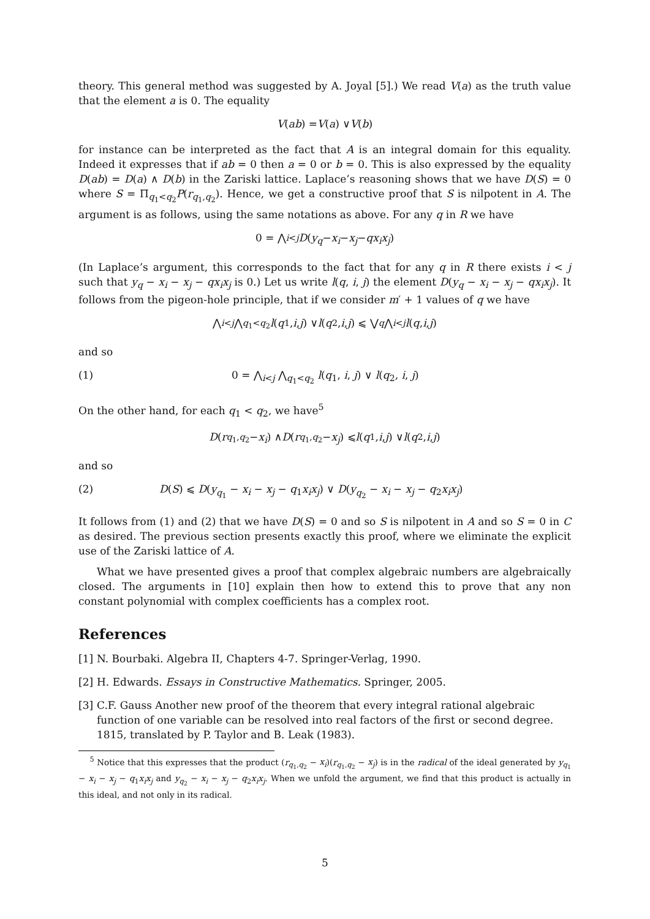theory. This general method was suggested by A. Joyal [5].) We read V(a) as the truth value that the element a is 0. The equality
V (ab) = V (a) ∨ V (b)
for instance can be interpreted as the fact that A is an integral domain for this equality. Indeed it expresses that if ab = 0 then a = 0 or b = 0. This is also expressed by the equality D(ab) = D(a) ∧ D(b) in the Zariski lattice. Laplace’s reasoning shows that we have D(S) = 0 where S = Π<sub>q<sub>1</sub><q<sub>2</sub></sub>P(r<sub>q<sub>1</sub>,q<sub>2</sub></sub>). Hence, we get a constructive proof that S is nilpotent in A. The argument is as follows, using the same notations as above. For any q in R we have
0 = ⋀<sub>i<j</sub> D (y<sub>q</sub> − x<sub>i</sub> − x<sub>j</sub> − qx<sub>i</sub>x<sub>j</sub>)
(In Laplace’s argument, this corresponds to the fact that for any q in R there exists i < j such that y<sub>q</sub> − x<sub>i</sub> − x<sub>j</sub> − qx<sub>i</sub>x<sub>j</sub> is 0.) Let us write l(q, i, j) the element D(y<sub>q</sub> − x<sub>i</sub> − x<sub>j</sub> − qx<sub>i</sub>x<sub>j</sub>). It follows from the pigeon-hole principle, that if we consider m′ + 1 values of q we have
⋀<sub>i<j</sub> ⋀<sub>q<sub>1</sub><q<sub>2</sub></sub> l (q<sub>1</sub>, i, j) ∨ l (q<sub>2</sub>, i, j) ⩽ ⋁<sub>q</sub> ⋀<sub>i<j</sub> l (q, i, j)
and so
(1) 0 = ⋀<sub>i<j</sub> ⋀<sub>q<sub>1</sub><q<sub>2</sub></sub> l(q<sub>1</sub>, i, j) ∨ l(q<sub>2</sub>, i, j)
On the other hand, for each q<sub>1</sub> < q<sub>2</sub>, we have<sup>5</sup>
D (r<sub>q<sub>1</sub>,q<sub>2</sub></sub> − x<sub>i</sub>) ∧ D (r<sub>q<sub>1</sub>,q<sub>2</sub></sub> − x<sub>j</sub>) ⩽ l (q<sub>1</sub>, i, j) ∨ l (q<sub>2</sub>, i, j)
and so
(2) D(S) ⩽ D(y<sub>q<sub>1</sub></sub> − x<sub>i</sub> − x<sub>j</sub> − q<sub>1</sub>x<sub>i</sub>x<sub>j</sub>) ∨ D(y<sub>q<sub>2</sub></sub> − x<sub>i</sub> − x<sub>j</sub> − q<sub>2</sub>x<sub>i</sub>x<sub>j</sub>)
It follows from (1) and (2) that we have D(S) = 0 and so S is nilpotent in A and so S = 0 in C as desired. The previous section presents exactly this proof, where we eliminate the explicit use of the Zariski lattice of A.
What we have presented gives a proof that complex algebraic numbers are algebraically closed. The arguments in [10] explain then how to extend this to prove that any non constant polynomial with complex coefficients has a complex root.
References
[1] N. Bourbaki. Algebra II, Chapters 4-7. Springer-Verlag, 1990.
[2] H. Edwards. Essays in Constructive Mathematics. Springer, 2005.
[3] C.F. Gauss Another new proof of the theorem that every integral rational algebraic function of one variable can be resolved into real factors of the first or second degree. 1815, translated by P. Taylor and B. Leak (1983).
<sup>5</sup> Notice that this expresses that the product (r<sub>q<sub>1</sub>,q<sub>2</sub></sub> − x<sub>i</sub>)(r<sub>q<sub>1</sub>,q<sub>2</sub></sub> − x<sub>j</sub>) is in the radical of the ideal generated by y<sub>q<sub>1</sub></sub> − x<sub>i</sub> − x<sub>j</sub> − q<sub>1</sub>x<sub>i</sub>x<sub>j</sub> and y<sub>q<sub>2</sub></sub> − x<sub>i</sub> − x<sub>j</sub> − q<sub>2</sub>x<sub>i</sub>x<sub>j</sub>. When we unfold the argument, we find that this product is actually in this ideal, and not only in its radical.
5